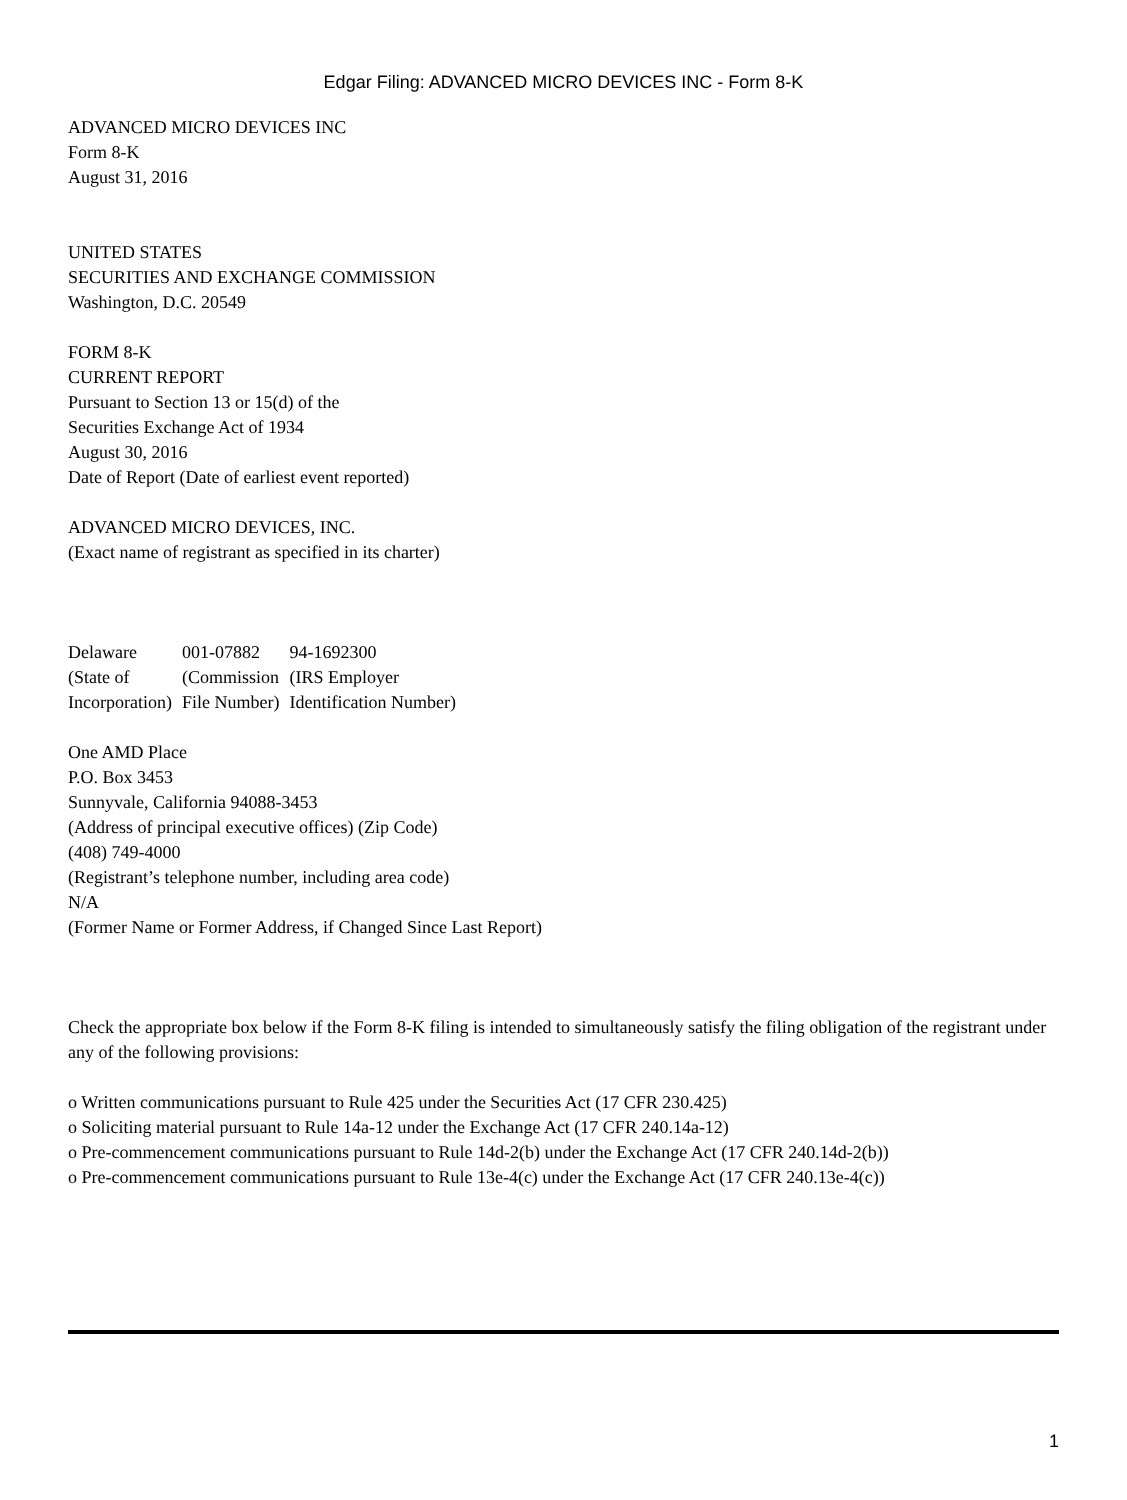Edgar Filing: ADVANCED MICRO DEVICES INC - Form 8-K
ADVANCED MICRO DEVICES INC
Form 8-K
August 31, 2016
UNITED STATES
SECURITIES AND EXCHANGE COMMISSION
Washington, D.C. 20549
FORM 8-K
CURRENT REPORT
Pursuant to Section 13 or 15(d) of the
Securities Exchange Act of 1934
August 30, 2016
Date of Report (Date of earliest event reported)
ADVANCED MICRO DEVICES, INC.
(Exact name of registrant as specified in its charter)
| Delaware | 001-07882 | 94-1692300 |
| (State of Incorporation) | (Commission File Number) | (IRS Employer Identification Number) |
One AMD Place
P.O. Box 3453
Sunnyvale, California 94088-3453
(Address of principal executive offices) (Zip Code)
(408) 749-4000
(Registrant’s telephone number, including area code)
N/A
(Former Name or Former Address, if Changed Since Last Report)
Check the appropriate box below if the Form 8-K filing is intended to simultaneously satisfy the filing obligation of the registrant under any of the following provisions:
o Written communications pursuant to Rule 425 under the Securities Act (17 CFR 230.425)
o Soliciting material pursuant to Rule 14a-12 under the Exchange Act (17 CFR 240.14a-12)
o Pre-commencement communications pursuant to Rule 14d-2(b) under the Exchange Act (17 CFR 240.14d-2(b))
o Pre-commencement communications pursuant to Rule 13e-4(c) under the Exchange Act (17 CFR 240.13e-4(c))
1